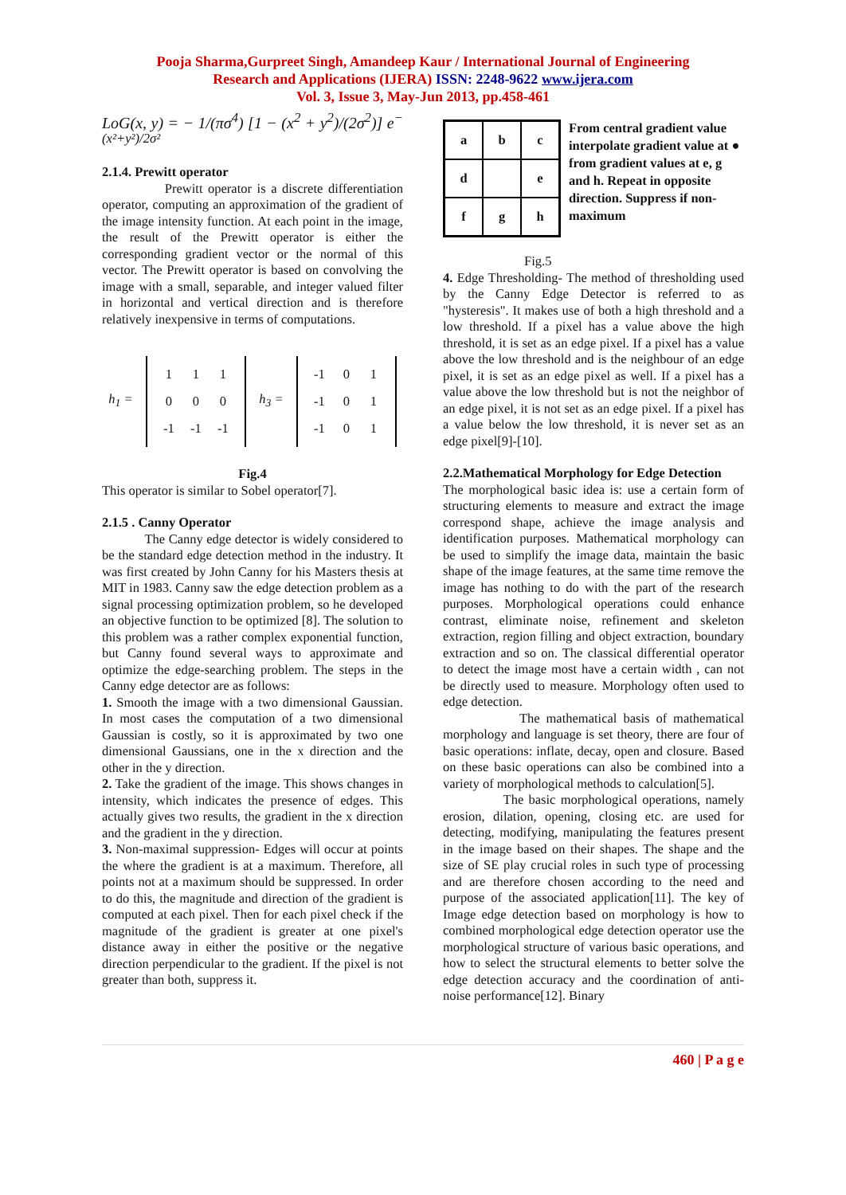Pooja Sharma,Gurpreet Singh, Amandeep Kaur / International Journal of Engineering
Research and Applications (IJERA) ISSN: 2248-9622 www.ijera.com
Vol. 3, Issue 3, May-Jun 2013, pp.458-461
LoG(x, y) = − 1/(πσ<sup>4</sup>) [1 − (x<sup>2</sup> + y<sup>2</sup>)/(2σ<sup>2</sup>)] e<sup>−(x²+y²)/2σ²</sup>
2.1.4. Prewitt operator
Prewitt operator is a discrete differentiation operator, computing an approximation of the gradient of the image intensity function. At each point in the image, the result of the Prewitt operator is either the corresponding gradient vector or the normal of this vector. The Prewitt operator is based on convolving the image with a small, separable, and integer valued filter in horizontal and vertical direction and is therefore relatively inexpensive in terms of computations.
h<sub>1</sub> =
111000 -1 -1 -1
h<sub>3</sub> =
-1 01 -1 01 -1 01
Fig.4
This operator is similar to Sobel operator[7].
2.1.5 . Canny Operator
The Canny edge detector is widely considered to be the standard edge detection method in the industry. It was first created by John Canny for his Masters thesis at MIT in 1983. Canny saw the edge detection problem as a signal processing optimization problem, so he developed an objective function to be optimized [8]. The solution to this problem was a rather complex exponential function, but Canny found several ways to approximate and optimize the edge-searching problem. The steps in the Canny edge detector are as follows:
1. Smooth the image with a two dimensional Gaussian. In most cases the computation of a two dimensional Gaussian is costly, so it is approximated by two one dimensional Gaussians, one in the x direction and the other in the y direction.
2. Take the gradient of the image. This shows changes in intensity, which indicates the presence of edges. This actually gives two results, the gradient in the x direction and the gradient in the y direction.
3. Non-maximal suppression- Edges will occur at points the where the gradient is at a maximum. Therefore, all points not at a maximum should be suppressed. In order to do this, the magnitude and direction of the gradient is computed at each pixel. Then for each pixel check if the magnitude of the gradient is greater at one pixel's distance away in either the positive or the negative direction perpendicular to the gradient. If the pixel is not greater than both, suppress it.
a
b
c
d
e
f
g
h
From central gradient value interpolate gradient value at ● from gradient values at e, g and h. Repeat in opposite direction. Suppress if non-maximum
Fig.5
4. Edge Thresholding- The method of thresholding used by the Canny Edge Detector is referred to as "hysteresis". It makes use of both a high threshold and a low threshold. If a pixel has a value above the high threshold, it is set as an edge pixel. If a pixel has a value above the low threshold and is the neighbour of an edge pixel, it is set as an edge pixel as well. If a pixel has a value above the low threshold but is not the neighbor of an edge pixel, it is not set as an edge pixel. If a pixel has a value below the low threshold, it is never set as an edge pixel[9]-[10].
2.2.Mathematical Morphology for Edge Detection
The morphological basic idea is: use a certain form of structuring elements to measure and extract the image correspond shape, achieve the image analysis and identification purposes. Mathematical morphology can be used to simplify the image data, maintain the basic shape of the image features, at the same time remove the image has nothing to do with the part of the research purposes. Morphological operations could enhance contrast, eliminate noise, refinement and skeleton extraction, region filling and object extraction, boundary extraction and so on. The classical differential operator to detect the image most have a certain width , can not be directly used to measure. Morphology often used to edge detection.
The mathematical basis of mathematical morphology and language is set theory, there are four of basic operations: inflate, decay, open and closure. Based on these basic operations can also be combined into a variety of morphological methods to calculation[5].
The basic morphological operations, namely erosion, dilation, opening, closing etc. are used for detecting, modifying, manipulating the features present in the image based on their shapes. The shape and the size of SE play crucial roles in such type of processing and are therefore chosen according to the need and purpose of the associated application[11]. The key of Image edge detection based on morphology is how to combined morphological edge detection operator use the morphological structure of various basic operations, and how to select the structural elements to better solve the edge detection accuracy and the coordination of anti-noise performance[12]. Binary
460 | P a g e